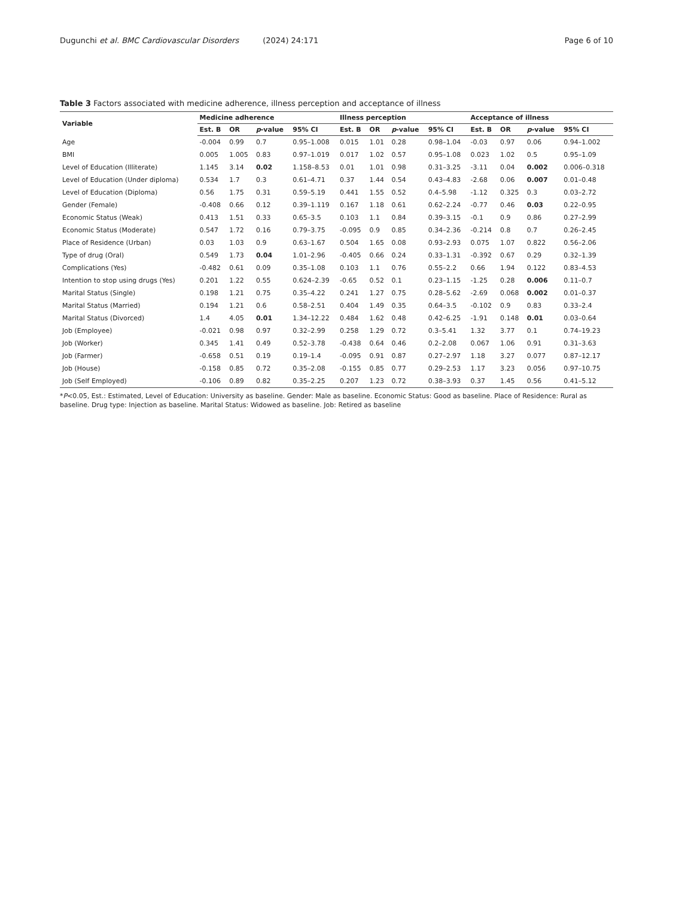Dugunchi et al. BMC Cardiovascular Disorders (2024) 24:171 Page 6 of 10
Table 3 Factors associated with medicine adherence, illness perception and acceptance of illness
| Variable | Medicine adherence | | | | Illness perception | | | | Acceptance of illness | | | |
| --- | --- | --- | --- | --- | --- | --- | --- | --- | --- | --- | --- | --- |
| | Est. B | OR | p -value | 95% CI | Est. B | OR | p -value | 95% CI | Est. B | OR | p -value | 95% CI |
| Age | -0.004 | 0.99 | 0.7 | 0.95–1.008 | 0.015 | 1.01 | 0.28 | 0.98–1.04 | -0.03 | 0.97 | 0.06 | 0.94–1.002 |
| BMI | 0.005 | 1.005 | 0.83 | 0.97–1.019 | 0.017 | 1.02 | 0.57 | 0.95–1.08 | 0.023 | 1.02 | 0.5 | 0.95–1.09 |
| Level of Education (Illiterate) | 1.145 | 3.14 | 0.02 | 1.158–8.53 | 0.01 | 1.01 | 0.98 | 0.31–3.25 | -3.11 | 0.04 | 0.002 | 0.006–0.318 |
| Level of Education (Under diploma) | 0.534 | 1.7 | 0.3 | 0.61–4.71 | 0.37 | 1.44 | 0.54 | 0.43–4.83 | -2.68 | 0.06 | 0.007 | 0.01–0.48 |
| Level of Education (Diploma) | 0.56 | 1.75 | 0.31 | 0.59–5.19 | 0.441 | 1.55 | 0.52 | 0.4–5.98 | -1.12 | 0.325 | 0.3 | 0.03–2.72 |
| Gender (Female) | -0.408 | 0.66 | 0.12 | 0.39–1.119 | 0.167 | 1.18 | 0.61 | 0.62–2.24 | -0.77 | 0.46 | 0.03 | 0.22–0.95 |
| Economic Status (Weak) | 0.413 | 1.51 | 0.33 | 0.65–3.5 | 0.103 | 1.1 | 0.84 | 0.39–3.15 | -0.1 | 0.9 | 0.86 | 0.27–2.99 |
| Economic Status (Moderate) | 0.547 | 1.72 | 0.16 | 0.79–3.75 | -0.095 | 0.9 | 0.85 | 0.34–2.36 | -0.214 | 0.8 | 0.7 | 0.26–2.45 |
| Place of Residence (Urban) | 0.03 | 1.03 | 0.9 | 0.63–1.67 | 0.504 | 1.65 | 0.08 | 0.93–2.93 | 0.075 | 1.07 | 0.822 | 0.56–2.06 |
| Type of drug (Oral) | 0.549 | 1.73 | 0.04 | 1.01–2.96 | -0.405 | 0.66 | 0.24 | 0.33–1.31 | -0.392 | 0.67 | 0.29 | 0.32–1.39 |
| Complications (Yes) | -0.482 | 0.61 | 0.09 | 0.35–1.08 | 0.103 | 1.1 | 0.76 | 0.55–2.2 | 0.66 | 1.94 | 0.122 | 0.83–4.53 |
| Intention to stop using drugs (Yes) | 0.201 | 1.22 | 0.55 | 0.624–2.39 | -0.65 | 0.52 | 0.1 | 0.23–1.15 | -1.25 | 0.28 | 0.006 | 0.11–0.7 |
| Marital Status (Single) | 0.198 | 1.21 | 0.75 | 0.35–4.22 | 0.241 | 1.27 | 0.75 | 0.28–5.62 | -2.69 | 0.068 | 0.002 | 0.01–0.37 |
| Marital Status (Married) | 0.194 | 1.21 | 0.6 | 0.58–2.51 | 0.404 | 1.49 | 0.35 | 0.64–3.5 | -0.102 | 0.9 | 0.83 | 0.33–2.4 |
| Marital Status (Divorced) | 1.4 | 4.05 | 0.01 | 1.34–12.22 | 0.484 | 1.62 | 0.48 | 0.42–6.25 | -1.91 | 0.148 | 0.01 | 0.03–0.64 |
| Job (Employee) | -0.021 | 0.98 | 0.97 | 0.32–2.99 | 0.258 | 1.29 | 0.72 | 0.3–5.41 | 1.32 | 3.77 | 0.1 | 0.74–19.23 |
| Job (Worker) | 0.345 | 1.41 | 0.49 | 0.52–3.78 | -0.438 | 0.64 | 0.46 | 0.2–2.08 | 0.067 | 1.06 | 0.91 | 0.31–3.63 |
| Job (Farmer) | -0.658 | 0.51 | 0.19 | 0.19–1.4 | -0.095 | 0.91 | 0.87 | 0.27–2.97 | 1.18 | 3.27 | 0.077 | 0.87–12.17 |
| Job (House) | -0.158 | 0.85 | 0.72 | 0.35–2.08 | -0.155 | 0.85 | 0.77 | 0.29–2.53 | 1.17 | 3.23 | 0.056 | 0.97–10.75 |
| Job (Self Employed) | -0.106 | 0.89 | 0.82 | 0.35–2.25 | 0.207 | 1.23 | 0.72 | 0.38–3.93 | 0.37 | 1.45 | 0.56 | 0.41–5.12 |
*P<0.05, Est.: Estimated, Level of Education: University as baseline. Gender: Male as baseline. Economic Status: Good as baseline. Place of Residence: Rural as baseline. Drug type: Injection as baseline. Marital Status: Widowed as baseline. Job: Retired as baseline